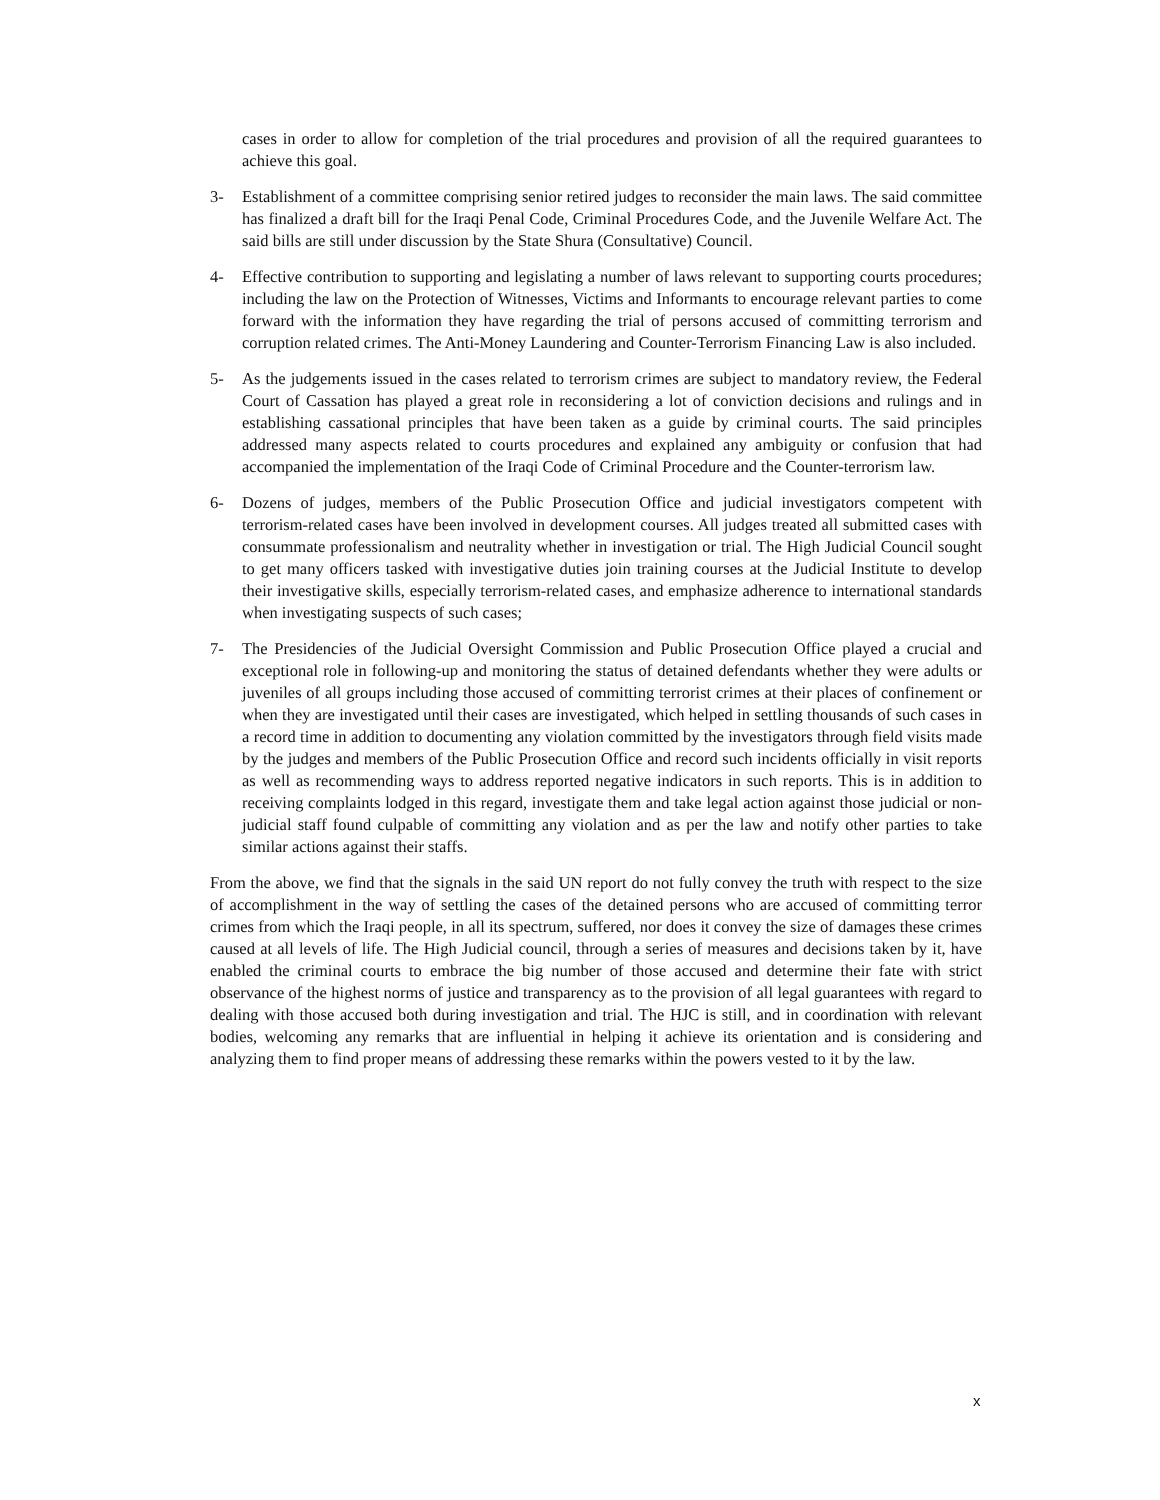cases in order to allow for completion of the trial procedures and provision of all the required guarantees to achieve this goal.
3- Establishment of a committee comprising senior retired judges to reconsider the main laws. The said committee has finalized a draft bill for the Iraqi Penal Code, Criminal Procedures Code, and the Juvenile Welfare Act. The said bills are still under discussion by the State Shura (Consultative) Council.
4- Effective contribution to supporting and legislating a number of laws relevant to supporting courts procedures; including the law on the Protection of Witnesses, Victims and Informants to encourage relevant parties to come forward with the information they have regarding the trial of persons accused of committing terrorism and corruption related crimes. The Anti-Money Laundering and Counter-Terrorism Financing Law is also included.
5- As the judgements issued in the cases related to terrorism crimes are subject to mandatory review, the Federal Court of Cassation has played a great role in reconsidering a lot of conviction decisions and rulings and in establishing cassational principles that have been taken as a guide by criminal courts. The said principles addressed many aspects related to courts procedures and explained any ambiguity or confusion that had accompanied the implementation of the Iraqi Code of Criminal Procedure and the Counter-terrorism law.
6- Dozens of judges, members of the Public Prosecution Office and judicial investigators competent with terrorism-related cases have been involved in development courses. All judges treated all submitted cases with consummate professionalism and neutrality whether in investigation or trial. The High Judicial Council sought to get many officers tasked with investigative duties join training courses at the Judicial Institute to develop their investigative skills, especially terrorism-related cases, and emphasize adherence to international standards when investigating suspects of such cases;
7- The Presidencies of the Judicial Oversight Commission and Public Prosecution Office played a crucial and exceptional role in following-up and monitoring the status of detained defendants whether they were adults or juveniles of all groups including those accused of committing terrorist crimes at their places of confinement or when they are investigated until their cases are investigated, which helped in settling thousands of such cases in a record time in addition to documenting any violation committed by the investigators through field visits made by the judges and members of the Public Prosecution Office and record such incidents officially in visit reports as well as recommending ways to address reported negative indicators in such reports. This is in addition to receiving complaints lodged in this regard, investigate them and take legal action against those judicial or non-judicial staff found culpable of committing any violation and as per the law and notify other parties to take similar actions against their staffs.
From the above, we find that the signals in the said UN report do not fully convey the truth with respect to the size of accomplishment in the way of settling the cases of the detained persons who are accused of committing terror crimes from which the Iraqi people, in all its spectrum, suffered, nor does it convey the size of damages these crimes caused at all levels of life. The High Judicial council, through a series of measures and decisions taken by it, have enabled the criminal courts to embrace the big number of those accused and determine their fate with strict observance of the highest norms of justice and transparency as to the provision of all legal guarantees with regard to dealing with those accused both during investigation and trial. The HJC is still, and in coordination with relevant bodies, welcoming any remarks that are influential in helping it achieve its orientation and is considering and analyzing them to find proper means of addressing these remarks within the powers vested to it by the law.
x